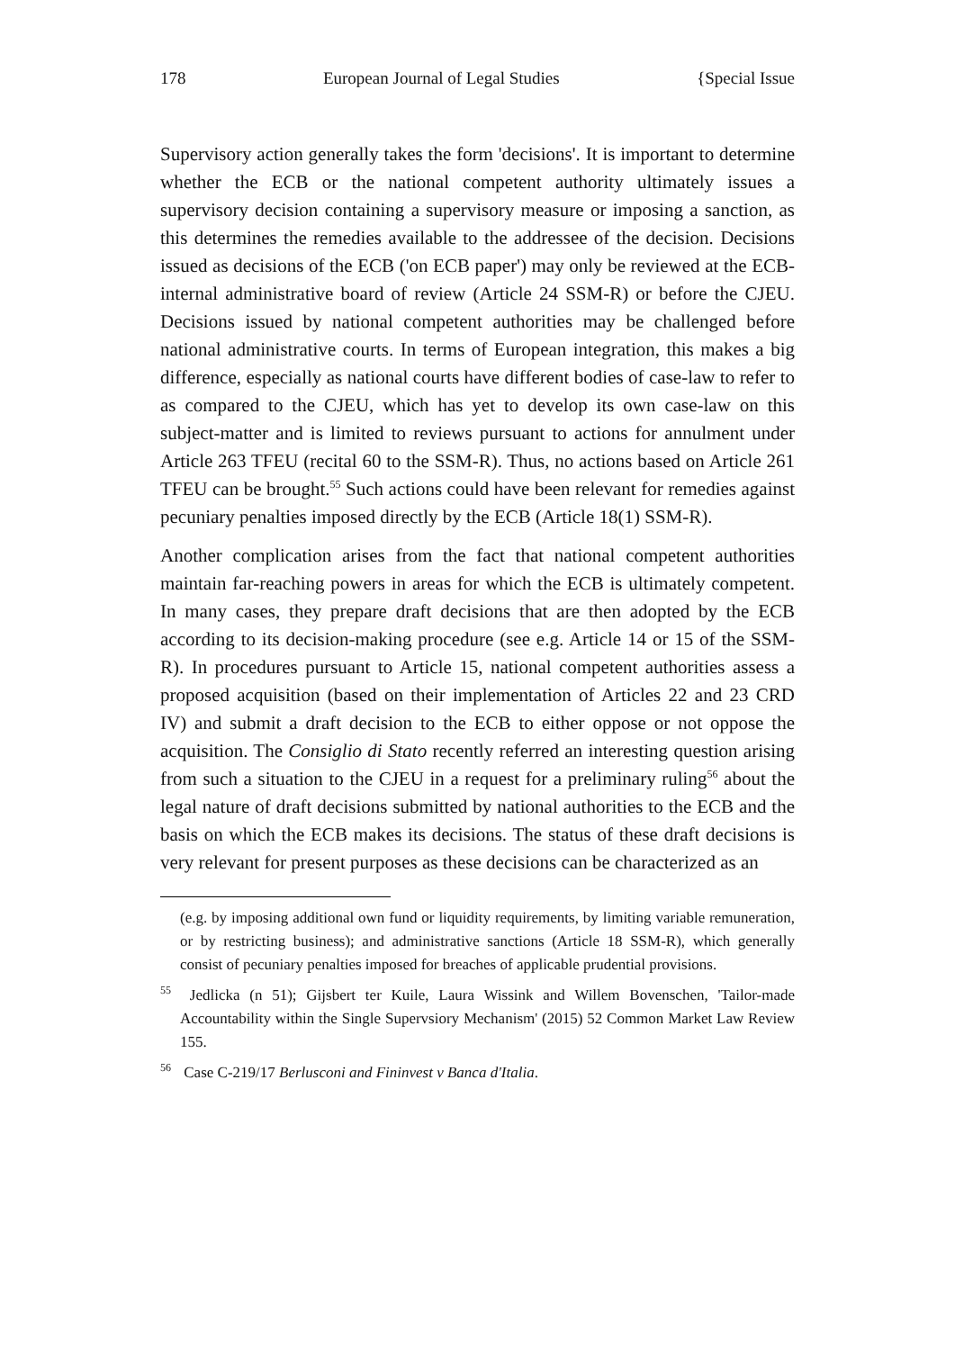178 European Journal of Legal Studies {Special Issue
Supervisory action generally takes the form 'decisions'. It is important to determine whether the ECB or the national competent authority ultimately issues a supervisory decision containing a supervisory measure or imposing a sanction, as this determines the remedies available to the addressee of the decision. Decisions issued as decisions of the ECB ('on ECB paper') may only be reviewed at the ECB-internal administrative board of review (Article 24 SSM-R) or before the CJEU. Decisions issued by national competent authorities may be challenged before national administrative courts. In terms of European integration, this makes a big difference, especially as national courts have different bodies of case-law to refer to as compared to the CJEU, which has yet to develop its own case-law on this subject-matter and is limited to reviews pursuant to actions for annulment under Article 263 TFEU (recital 60 to the SSM-R). Thus, no actions based on Article 261 TFEU can be brought.<sup>55</sup> Such actions could have been relevant for remedies against pecuniary penalties imposed directly by the ECB (Article 18(1) SSM-R).
Another complication arises from the fact that national competent authorities maintain far-reaching powers in areas for which the ECB is ultimately competent. In many cases, they prepare draft decisions that are then adopted by the ECB according to its decision-making procedure (see e.g. Article 14 or 15 of the SSM-R). In procedures pursuant to Article 15, national competent authorities assess a proposed acquisition (based on their implementation of Articles 22 and 23 CRD IV) and submit a draft decision to the ECB to either oppose or not oppose the acquisition. The Consiglio di Stato recently referred an interesting question arising from such a situation to the CJEU in a request for a preliminary ruling<sup>56</sup> about the legal nature of draft decisions submitted by national authorities to the ECB and the basis on which the ECB makes its decisions. The status of these draft decisions is very relevant for present purposes as these decisions can be characterized as an
(e.g. by imposing additional own fund or liquidity requirements, by limiting variable remuneration, or by restricting business); and administrative sanctions (Article 18 SSM-R), which generally consist of pecuniary penalties imposed for breaches of applicable prudential provisions.
<sup>55</sup> Jedlicka (n 51); Gijsbert ter Kuile, Laura Wissink and Willem Bovenschen, 'Tailor-made Accountability within the Single Supervsiory Mechanism' (2015) 52 Common Market Law Review 155.
<sup>56</sup> Case C-219/17 Berlusconi and Fininvest v Banca d'Italia.